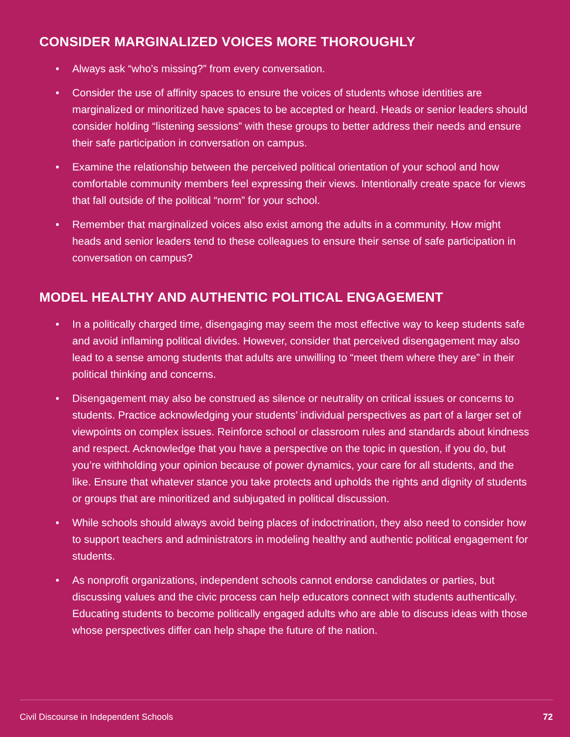CONSIDER MARGINALIZED VOICES MORE THOROUGHLY
• Always ask “who’s missing?” from every conversation.
• Consider the use of affinity spaces to ensure the voices of students whose identities are marginalized or minoritized have spaces to be accepted or heard. Heads or senior leaders should consider holding “listening sessions” with these groups to better address their needs and ensure their safe participation in conversation on campus.
• Examine the relationship between the perceived political orientation of your school and how comfortable community members feel expressing their views. Intentionally create space for views that fall outside of the political “norm” for your school.
• Remember that marginalized voices also exist among the adults in a community. How might heads and senior leaders tend to these colleagues to ensure their sense of safe participation in conversation on campus?
MODEL HEALTHY AND AUTHENTIC POLITICAL ENGAGEMENT
• In a politically charged time, disengaging may seem the most effective way to keep students safe and avoid inflaming political divides. However, consider that perceived disengagement may also lead to a sense among students that adults are unwilling to “meet them where they are” in their political thinking and concerns.
• Disengagement may also be construed as silence or neutrality on critical issues or concerns to students. Practice acknowledging your students’ individual perspectives as part of a larger set of viewpoints on complex issues. Reinforce school or classroom rules and standards about kindness and respect. Acknowledge that you have a perspective on the topic in question, if you do, but you’re withholding your opinion because of power dynamics, your care for all students, and the like. Ensure that whatever stance you take protects and upholds the rights and dignity of students or groups that are minoritized and subjugated in political discussion.
• While schools should always avoid being places of indoctrination, they also need to consider how to support teachers and administrators in modeling healthy and authentic political engagement for students.
• As nonprofit organizations, independent schools cannot endorse candidates or parties, but discussing values and the civic process can help educators connect with students authentically. Educating students to become politically engaged adults who are able to discuss ideas with those whose perspectives differ can help shape the future of the nation.
Civil Discourse in Independent Schools 72